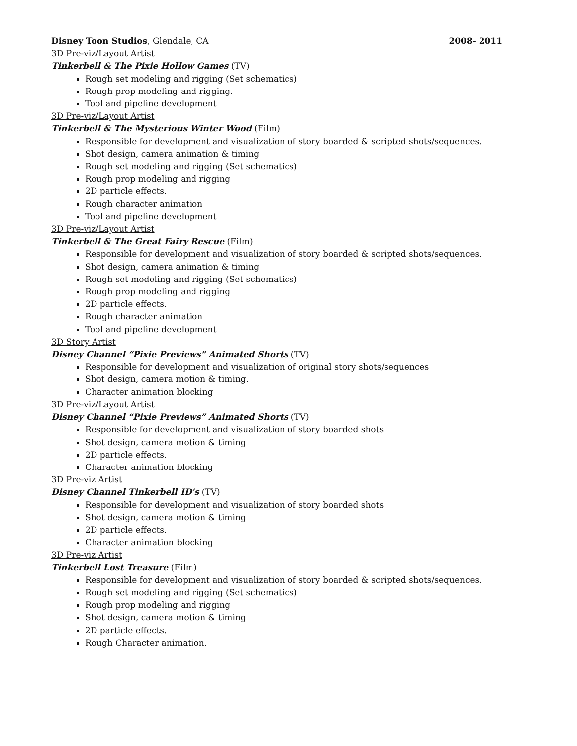Disney Toon Studios, Glendale, CA 2008- 2011
3D Pre-viz/Layout Artist
Tinkerbell & The Pixie Hollow Games (TV)
Rough set modeling and rigging (Set schematics)
Rough prop modeling and rigging.
Tool and pipeline development
3D Pre-viz/Layout Artist
Tinkerbell & The Mysterious Winter Wood (Film)
Responsible for development and visualization of story boarded & scripted shots/sequences.
Shot design, camera animation & timing
Rough set modeling and rigging (Set schematics)
Rough prop modeling and rigging
2D particle effects.
Rough character animation
Tool and pipeline development
3D Pre-viz/Layout Artist
Tinkerbell & The Great Fairy Rescue (Film)
Responsible for development and visualization of story boarded & scripted shots/sequences.
Shot design, camera animation & timing
Rough set modeling and rigging (Set schematics)
Rough prop modeling and rigging
2D particle effects.
Rough character animation
Tool and pipeline development
3D Story Artist
Disney Channel “Pixie Previews” Animated Shorts (TV)
Responsible for development and visualization of original story shots/sequences
Shot design, camera motion & timing.
Character animation blocking
3D Pre-viz/Layout Artist
Disney Channel “Pixie Previews” Animated Shorts (TV)
Responsible for development and visualization of story boarded shots
Shot design, camera motion & timing
2D particle effects.
Character animation blocking
3D Pre-viz Artist
Disney Channel Tinkerbell ID’s (TV)
Responsible for development and visualization of story boarded shots
Shot design, camera motion & timing
2D particle effects.
Character animation blocking
3D Pre-viz Artist
Tinkerbell Lost Treasure (Film)
Responsible for development and visualization of story boarded & scripted shots/sequences.
Rough set modeling and rigging (Set schematics)
Rough prop modeling and rigging
Shot design, camera motion & timing
2D particle effects.
Rough Character animation.